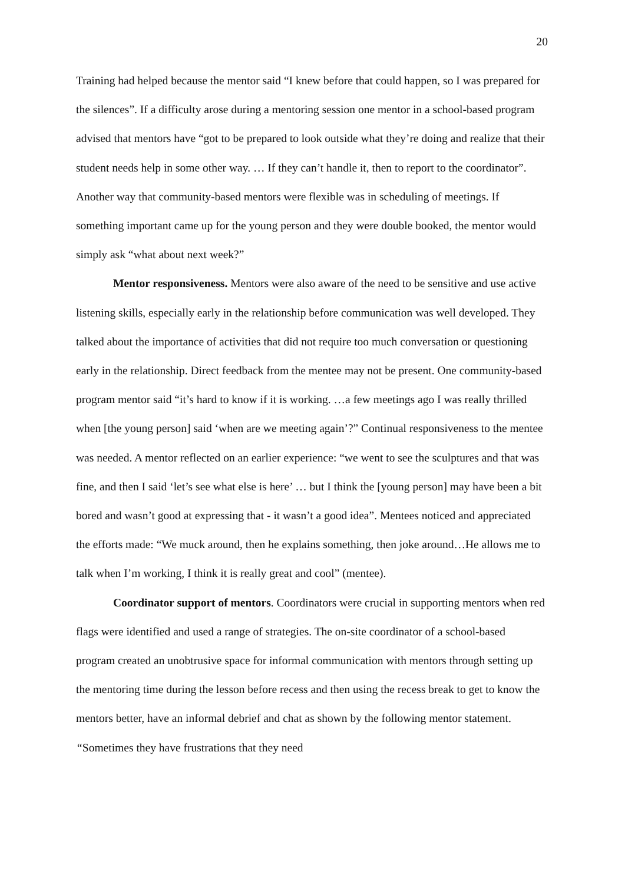20
Training had helped because the mentor said “I knew before that could happen, so I was prepared for the silences”. If a difficulty arose during a mentoring session one mentor in a school-based program advised that mentors have “got to be prepared to look outside what they’re doing and realize that their student needs help in some other way. … If they can’t handle it, then to report to the coordinator”. Another way that community-based mentors were flexible was in scheduling of meetings. If something important came up for the young person and they were double booked, the mentor would simply ask “what about next week?”
Mentor responsiveness. Mentors were also aware of the need to be sensitive and use active listening skills, especially early in the relationship before communication was well developed. They talked about the importance of activities that did not require too much conversation or questioning early in the relationship. Direct feedback from the mentee may not be present. One community-based program mentor said “it’s hard to know if it is working. …a few meetings ago I was really thrilled when [the young person] said ‘when are we meeting again’?” Continual responsiveness to the mentee was needed. A mentor reflected on an earlier experience: “we went to see the sculptures and that was fine, and then I said ‘let’s see what else is here’ … but I think the [young person] may have been a bit bored and wasn’t good at expressing that - it wasn’t a good idea”. Mentees noticed and appreciated the efforts made: “We muck around, then he explains something, then joke around…He allows me to talk when I’m working, I think it is really great and cool” (mentee).
Coordinator support of mentors. Coordinators were crucial in supporting mentors when red flags were identified and used a range of strategies. The on-site coordinator of a school-based program created an unobtrusive space for informal communication with mentors through setting up the mentoring time during the lesson before recess and then using the recess break to get to know the mentors better, have an informal debrief and chat as shown by the following mentor statement. “Sometimes they have frustrations that they need